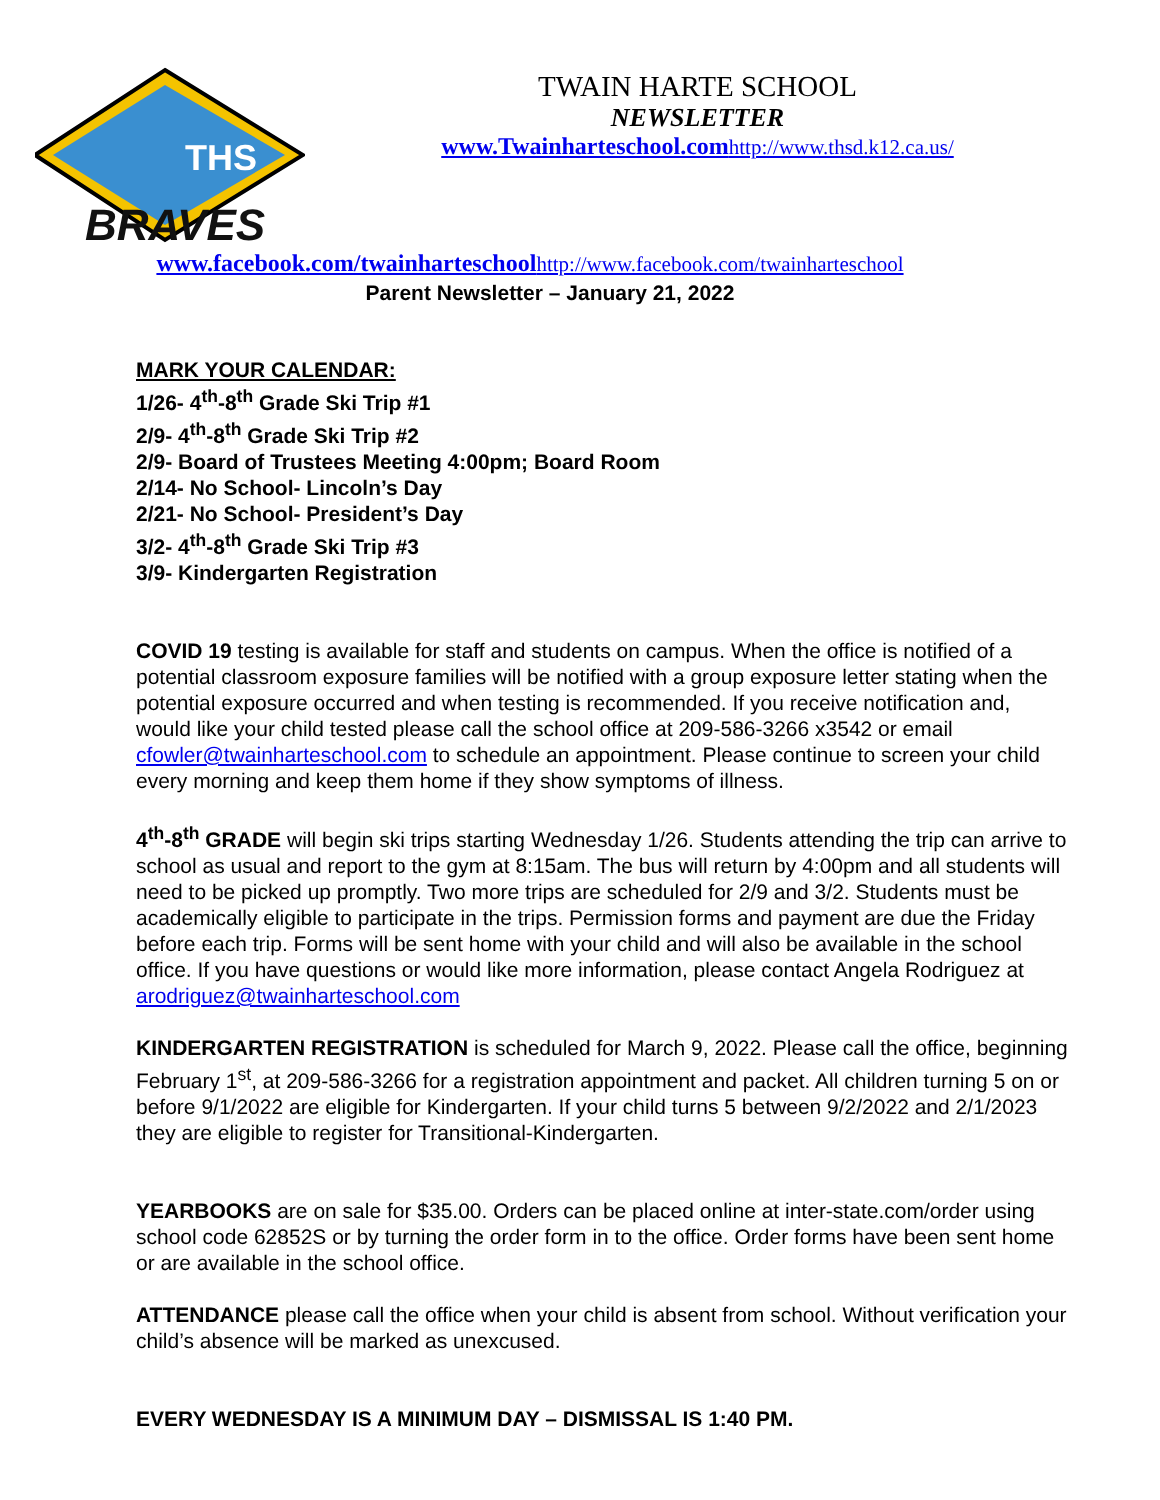THS
BRAVES
TWAIN HARTE SCHOOL
NEWSLETTER
www.Twainharteschool.com http://www.thsd.k12.ca.us/
www.facebook.com/twainharteschool http://www.facebook.com/twainharteschool
Parent Newsletter – January 21, 2022
MARK YOUR CALENDAR:
1/26- 4<sup>th</sup>-8<sup>th</sup> Grade Ski Trip #1
2/9- 4<sup>th</sup>-8<sup>th</sup> Grade Ski Trip #2
2/9- Board of Trustees Meeting 4:00pm; Board Room
2/14- No School- Lincoln’s Day
2/21- No School- President’s Day
3/2- 4<sup>th</sup>-8<sup>th</sup> Grade Ski Trip #3
3/9- Kindergarten Registration
COVID 19 testing is available for staff and students on campus. When the office is notified of a potential classroom exposure families will be notified with a group exposure letter stating when the potential exposure occurred and when testing is recommended. If you receive notification and, would like your child tested please call the school office at 209-586-3266 x3542 or email cfowler@twainharteschool.com to schedule an appointment. Please continue to screen your child every morning and keep them home if they show symptoms of illness.
4<sup>th</sup>-8<sup>th</sup> GRADE will begin ski trips starting Wednesday 1/26. Students attending the trip can arrive to school as usual and report to the gym at 8:15am. The bus will return by 4:00pm and all students will need to be picked up promptly. Two more trips are scheduled for 2/9 and 3/2. Students must be academically eligible to participate in the trips. Permission forms and payment are due the Friday before each trip. Forms will be sent home with your child and will also be available in the school office. If you have questions or would like more information, please contact Angela Rodriguez at arodriguez@twainharteschool.com
KINDERGARTEN REGISTRATION is scheduled for March 9, 2022. Please call the office, beginning February 1<sup>st</sup>, at 209-586-3266 for a registration appointment and packet. All children turning 5 on or before 9/1/2022 are eligible for Kindergarten. If your child turns 5 between 9/2/2022 and 2/1/2023 they are eligible to register for Transitional-Kindergarten.
YEARBOOKS are on sale for $35.00. Orders can be placed online at inter-state.com/order using school code 62852S or by turning the order form in to the office. Order forms have been sent home or are available in the school office.
ATTENDANCE please call the office when your child is absent from school. Without verification your child’s absence will be marked as unexcused.
EVERY WEDNESDAY IS A MINIMUM DAY – DISMISSAL IS 1:40 PM.